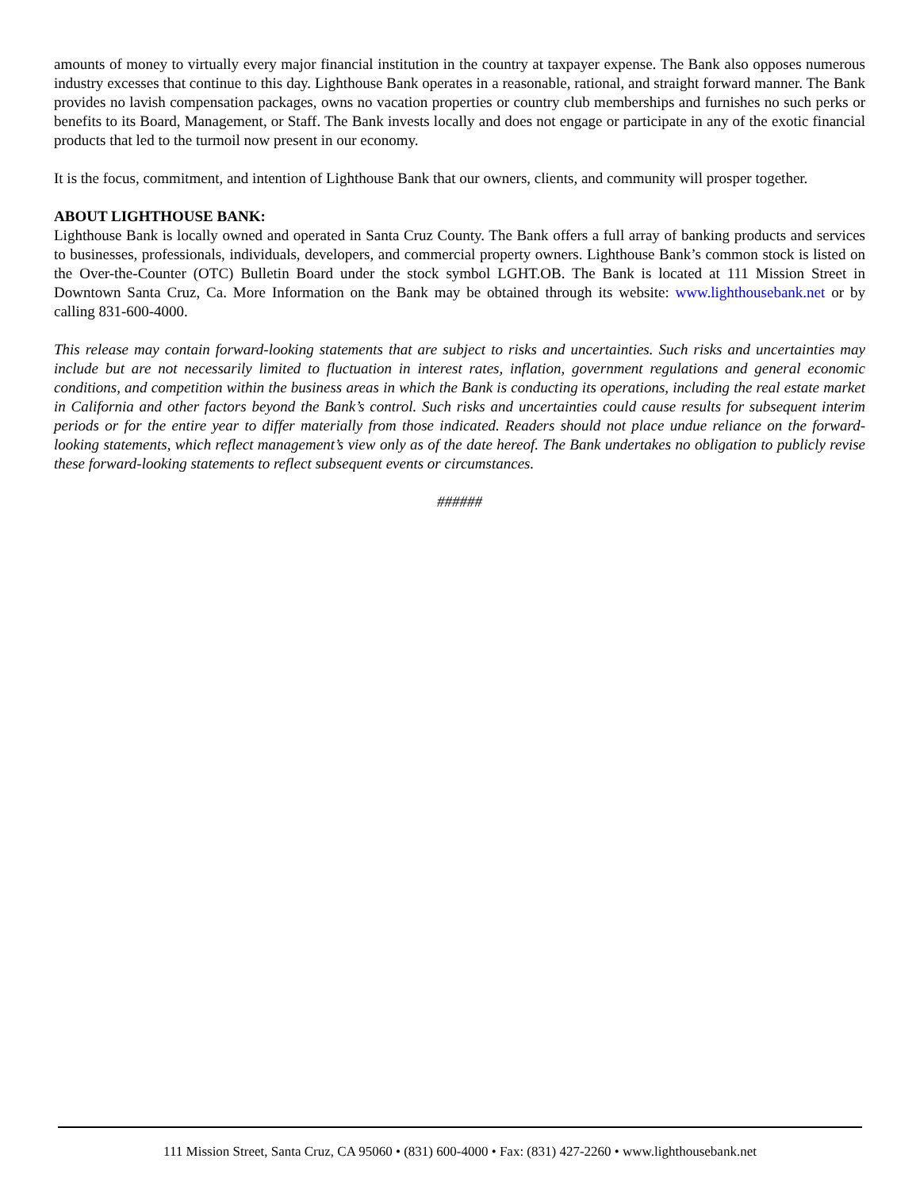amounts of money to virtually every major financial institution in the country at taxpayer expense. The Bank also opposes numerous industry excesses that continue to this day. Lighthouse Bank operates in a reasonable, rational, and straight forward manner. The Bank provides no lavish compensation packages, owns no vacation properties or country club memberships and furnishes no such perks or benefits to its Board, Management, or Staff. The Bank invests locally and does not engage or participate in any of the exotic financial products that led to the turmoil now present in our economy.
It is the focus, commitment, and intention of Lighthouse Bank that our owners, clients, and community will prosper together.
ABOUT LIGHTHOUSE BANK:
Lighthouse Bank is locally owned and operated in Santa Cruz County. The Bank offers a full array of banking products and services to businesses, professionals, individuals, developers, and commercial property owners. Lighthouse Bank’s common stock is listed on the Over-the-Counter (OTC) Bulletin Board under the stock symbol LGHT.OB. The Bank is located at 111 Mission Street in Downtown Santa Cruz, Ca. More Information on the Bank may be obtained through its website: www.lighthousebank.net or by calling 831-600-4000.
This release may contain forward-looking statements that are subject to risks and uncertainties. Such risks and uncertainties may include but are not necessarily limited to fluctuation in interest rates, inflation, government regulations and general economic conditions, and competition within the business areas in which the Bank is conducting its operations, including the real estate market in California and other factors beyond the Bank’s control. Such risks and uncertainties could cause results for subsequent interim periods or for the entire year to differ materially from those indicated. Readers should not place undue reliance on the forward-looking statements, which reflect management’s view only as of the date hereof. The Bank undertakes no obligation to publicly revise these forward-looking statements to reflect subsequent events or circumstances.
######
111 Mission Street, Santa Cruz, CA 95060 • (831) 600-4000 • Fax: (831) 427-2260 • www.lighthousebank.net